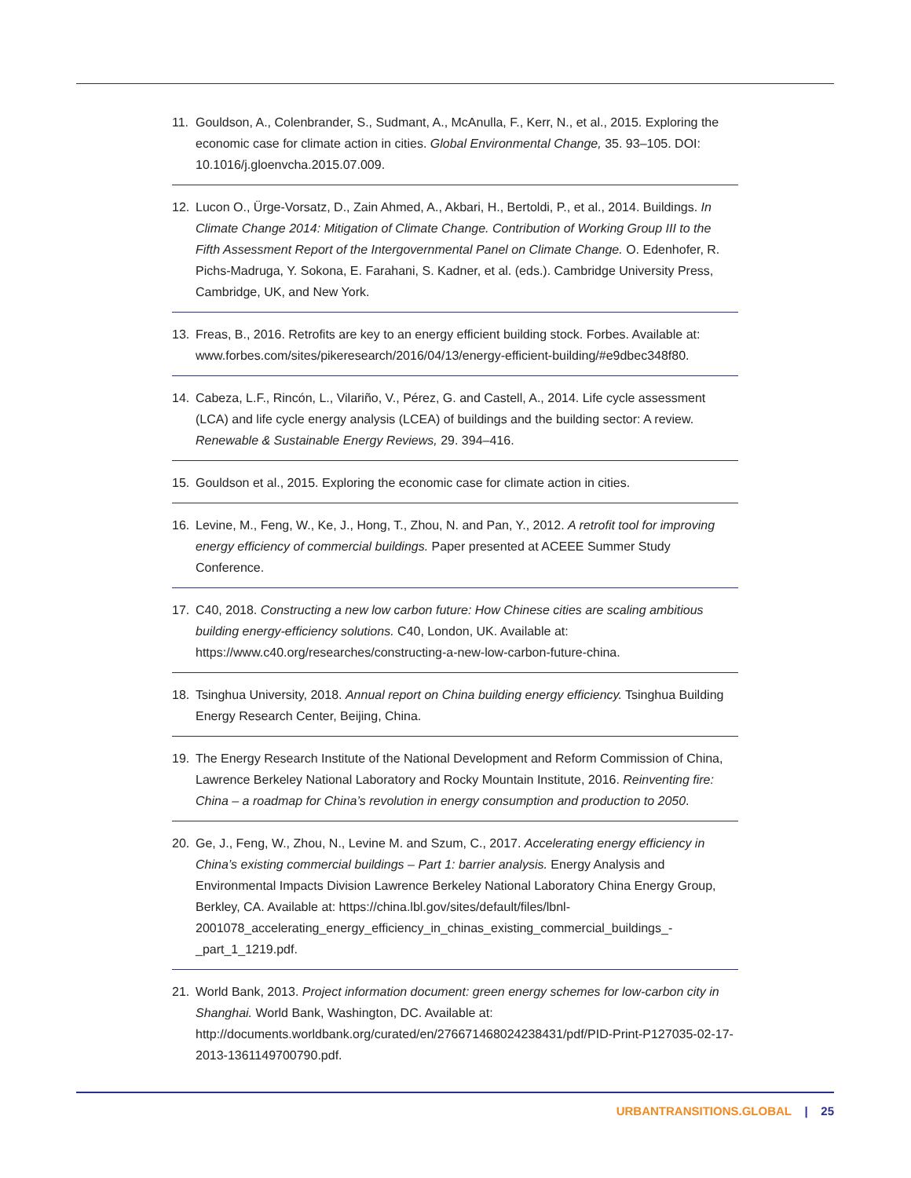11. Gouldson, A., Colenbrander, S., Sudmant, A., McAnulla, F., Kerr, N., et al., 2015. Exploring the economic case for climate action in cities. Global Environmental Change, 35. 93–105. DOI: 10.1016/j.gloenvcha.2015.07.009.
12. Lucon O., Ürge-Vorsatz, D., Zain Ahmed, A., Akbari, H., Bertoldi, P., et al., 2014. Buildings. In Climate Change 2014: Mitigation of Climate Change. Contribution of Working Group III to the Fifth Assessment Report of the Intergovernmental Panel on Climate Change. O. Edenhofer, R. Pichs-Madruga, Y. Sokona, E. Farahani, S. Kadner, et al. (eds.). Cambridge University Press, Cambridge, UK, and New York.
13. Freas, B., 2016. Retrofits are key to an energy efficient building stock. Forbes. Available at: www.forbes.com/sites/pikeresearch/2016/04/13/energy-efficient-building/#e9dbec348f80.
14. Cabeza, L.F., Rincón, L., Vilariño, V., Pérez, G. and Castell, A., 2014. Life cycle assessment (LCA) and life cycle energy analysis (LCEA) of buildings and the building sector: A review. Renewable & Sustainable Energy Reviews, 29. 394–416.
15. Gouldson et al., 2015. Exploring the economic case for climate action in cities.
16. Levine, M., Feng, W., Ke, J., Hong, T., Zhou, N. and Pan, Y., 2012. A retrofit tool for improving energy efficiency of commercial buildings. Paper presented at ACEEE Summer Study Conference.
17. C40, 2018. Constructing a new low carbon future: How Chinese cities are scaling ambitious building energy-efficiency solutions. C40, London, UK. Available at: https://www.c40.org/researches/constructing-a-new-low-carbon-future-china.
18. Tsinghua University, 2018. Annual report on China building energy efficiency. Tsinghua Building Energy Research Center, Beijing, China.
19. The Energy Research Institute of the National Development and Reform Commission of China, Lawrence Berkeley National Laboratory and Rocky Mountain Institute, 2016. Reinventing fire: China – a roadmap for China’s revolution in energy consumption and production to 2050.
20. Ge, J., Feng, W., Zhou, N., Levine M. and Szum, C., 2017. Accelerating energy efficiency in China’s existing commercial buildings – Part 1: barrier analysis. Energy Analysis and Environmental Impacts Division Lawrence Berkeley National Laboratory China Energy Group, Berkley, CA. Available at: https://china.lbl.gov/sites/default/files/lbnl-2001078_accelerating_energy_efficiency_in_chinas_existing_commercial_buildings_-_part_1_1219.pdf.
21. World Bank, 2013. Project information document: green energy schemes for low-carbon city in Shanghai. World Bank, Washington, DC. Available at: http://documents.worldbank.org/curated/en/276671468024238431/pdf/PID-Print-P127035-02-17-2013-1361149700790.pdf.
URBANTRANSITIONS.GLOBAL | 25